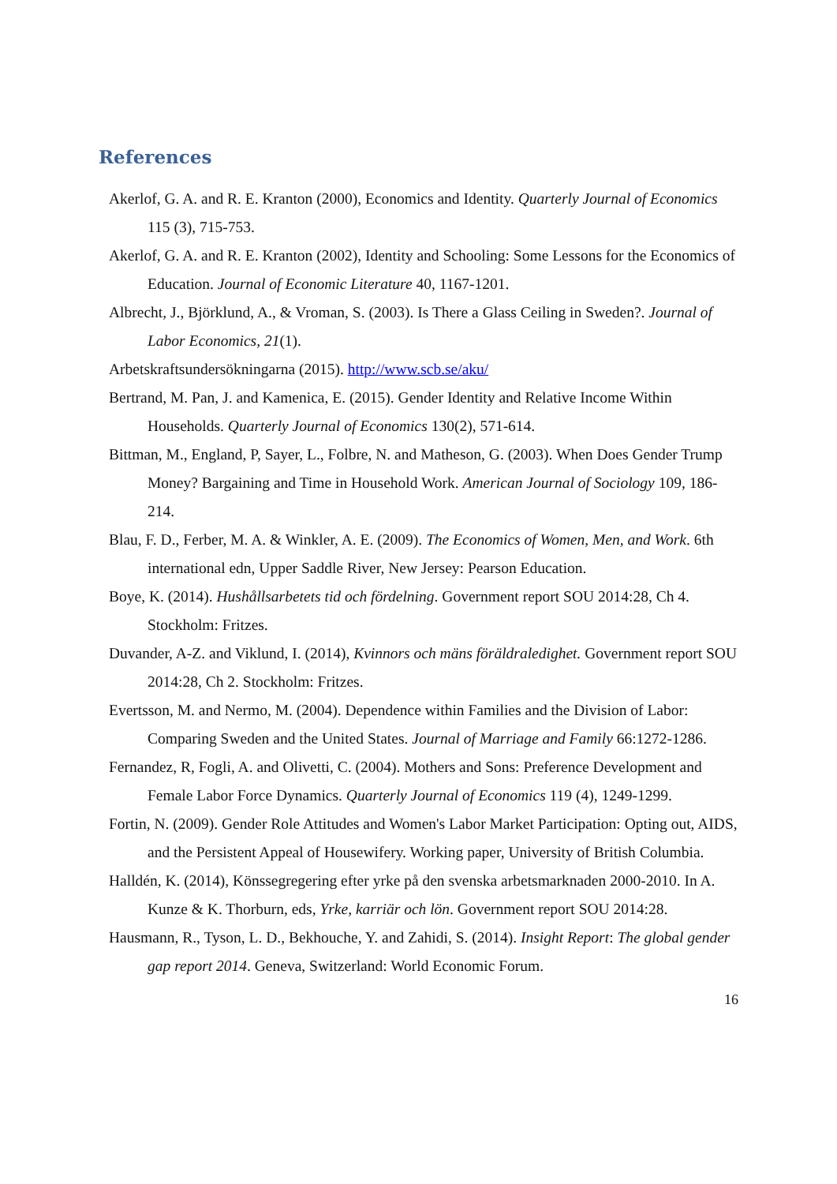References
Akerlof, G. A. and R. E. Kranton (2000), Economics and Identity. Quarterly Journal of Economics 115 (3), 715-753.
Akerlof, G. A. and R. E. Kranton (2002), Identity and Schooling: Some Lessons for the Economics of Education. Journal of Economic Literature 40, 1167-1201.
Albrecht, J., Björklund, A., & Vroman, S. (2003). Is There a Glass Ceiling in Sweden?. Journal of Labor Economics, 21(1).
Arbetskraftsundersökningarna (2015). http://www.scb.se/aku/
Bertrand, M. Pan, J. and Kamenica, E. (2015). Gender Identity and Relative Income Within Households. Quarterly Journal of Economics 130(2), 571-614.
Bittman, M., England, P, Sayer, L., Folbre, N. and Matheson, G. (2003). When Does Gender Trump Money? Bargaining and Time in Household Work. American Journal of Sociology 109, 186-214.
Blau, F. D., Ferber, M. A. & Winkler, A. E. (2009). The Economics of Women, Men, and Work. 6th international edn, Upper Saddle River, New Jersey: Pearson Education.
Boye, K. (2014). Hushållsarbetets tid och fördelning. Government report SOU 2014:28, Ch 4. Stockholm: Fritzes.
Duvander, A-Z. and Viklund, I. (2014), Kvinnors och mäns föräldraledighet. Government report SOU 2014:28, Ch 2. Stockholm: Fritzes.
Evertsson, M. and Nermo, M. (2004). Dependence within Families and the Division of Labor: Comparing Sweden and the United States. Journal of Marriage and Family 66:1272-1286.
Fernandez, R, Fogli, A. and Olivetti, C. (2004). Mothers and Sons: Preference Development and Female Labor Force Dynamics. Quarterly Journal of Economics 119 (4), 1249-1299.
Fortin, N. (2009). Gender Role Attitudes and Women's Labor Market Participation: Opting out, AIDS, and the Persistent Appeal of Housewifery. Working paper, University of British Columbia.
Halldén, K. (2014), Könssegregering efter yrke på den svenska arbetsmarknaden 2000-2010. In A. Kunze & K. Thorburn, eds, Yrke, karriär och lön. Government report SOU 2014:28.
Hausmann, R., Tyson, L. D., Bekhouche, Y. and Zahidi, S. (2014). Insight Report: The global gender gap report 2014. Geneva, Switzerland: World Economic Forum.
16